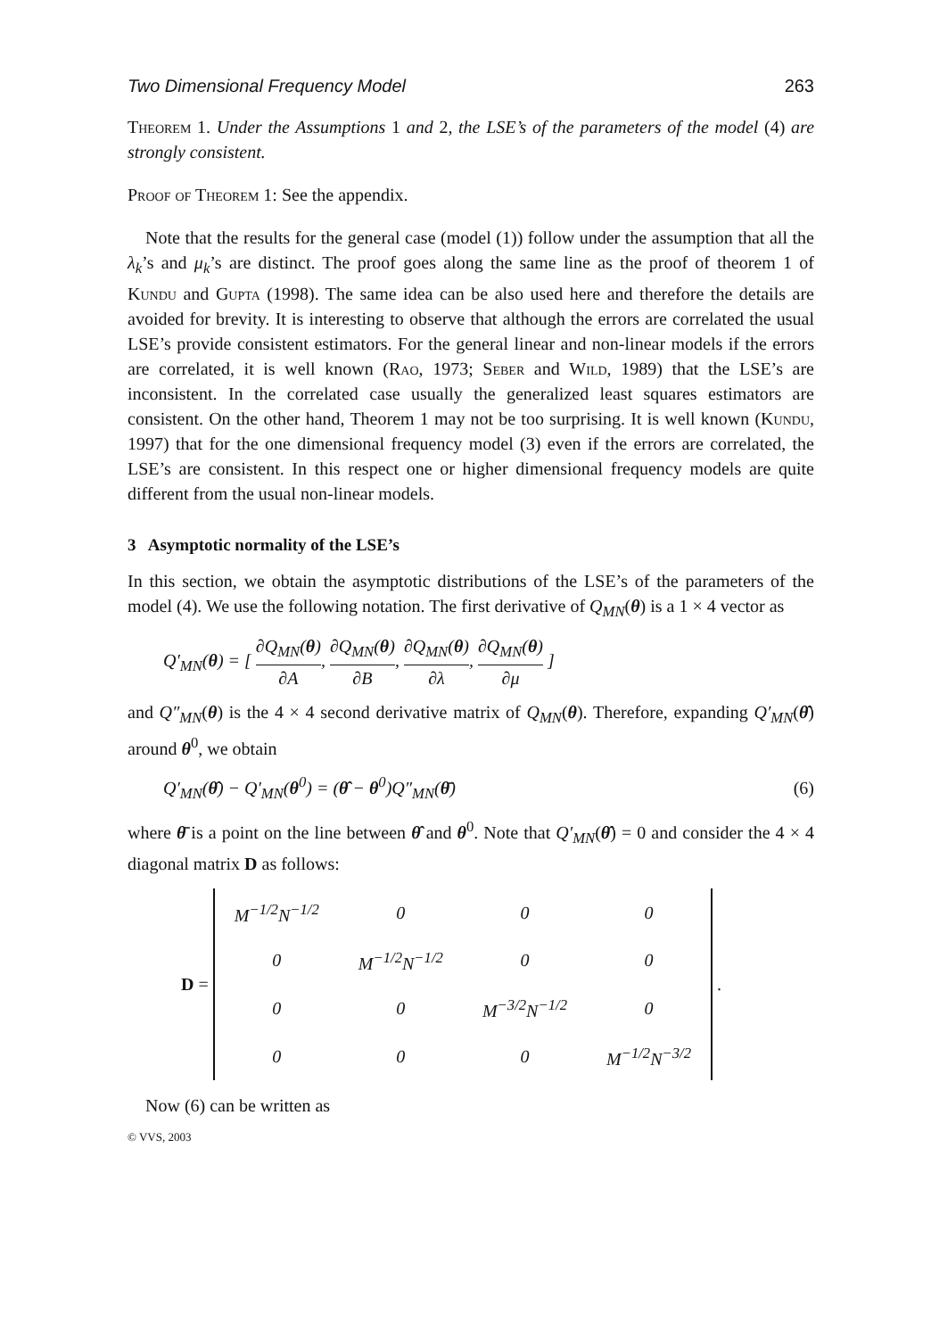Two Dimensional Frequency Model 263
Theorem 1. Under the Assumptions 1 and 2, the LSE’s of the parameters of the model (4) are strongly consistent.
Proof of Theorem 1: See the appendix.
Note that the results for the general case (model (1)) follow under the assumption that all the λ<sub>k</sub>’s and μ<sub>k</sub>’s are distinct. The proof goes along the same line as the proof of theorem 1 of Kundu and Gupta (1998). The same idea can be also used here and therefore the details are avoided for brevity. It is interesting to observe that although the errors are correlated the usual LSE’s provide consistent estimators. For the general linear and non-linear models if the errors are correlated, it is well known (Rao, 1973; Seber and Wild, 1989) that the LSE’s are inconsistent. In the correlated case usually the generalized least squares estimators are consistent. On the other hand, Theorem 1 may not be too surprising. It is well known (Kundu, 1997) that for the one dimensional frequency model (3) even if the errors are correlated, the LSE’s are consistent. In this respect one or higher dimensional frequency models are quite different from the usual non-linear models.
3 Asymptotic normality of the LSE’s
In this section, we obtain the asymptotic distributions of the LSE’s of the parameters of the model (4). We use the following notation. The first derivative of Q<sub>MN</sub>(θ) is a 1 × 4 vector as
Q′<sub>MN</sub>(θ) = [ ∂Q<sub>MN</sub>(θ) ∂A, ∂Q<sub>MN</sub>(θ) ∂B, ∂Q<sub>MN</sub>(θ) ∂λ, ∂Q<sub>MN</sub>(θ) ∂μ ]
and Q″<sub>MN</sub>(θ) is the 4 × 4 second derivative matrix of Q<sub>MN</sub>(θ). Therefore, expanding Q′<sub>MN</sub>(θ̂) around θ<sup>0</sup>, we obtain
Q′<sub>MN</sub>(θ̂) − Q′<sub>MN</sub>(θ<sup>0</sup>) = (θ̂ − θ<sup>0</sup>)Q″<sub>MN</sub>(θ̄) (6)
where θ̄ is a point on the line between θ̂ and θ<sup>0</sup>. Note that Q′<sub>MN</sub>(θ̂) = 0 and consider the 4 × 4 diagonal matrix D as follows:
D =
| M<sup>−1/2</sup>N<sup>−1/2</sup> | 0 | 0 | 0 |
| 0 | M<sup>−1/2</sup>N<sup>−1/2</sup> | 0 | 0 |
| 0 | 0 | M<sup>−3/2</sup>N<sup>−1/2</sup> | 0 |
| 0 | 0 | 0 | M<sup>−1/2</sup>N<sup>−3/2</sup> |
.
Now (6) can be written as
© VVS, 2003